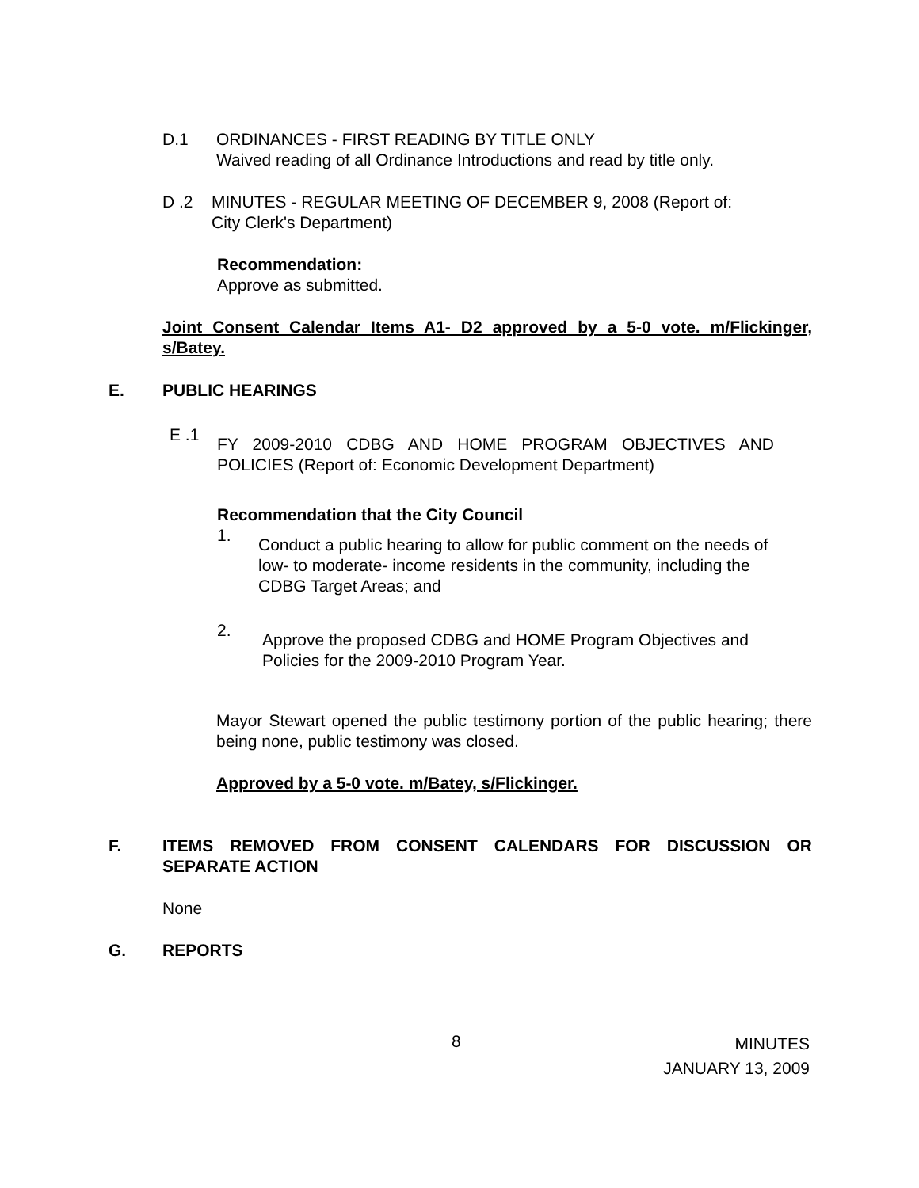D.1 ORDINANCES - FIRST READING BY TITLE ONLY
Waived reading of all Ordinance Introductions and read by title only.
D .2 MINUTES - REGULAR MEETING OF DECEMBER 9, 2008 (Report of:
City Clerk's Department)
Recommendation:
Approve as submitted.
Joint Consent Calendar Items A1- D2 approved by a 5-0 vote. m/Flickinger, s/Batey.
E. PUBLIC HEARINGS
E .1 FY 2009-2010 CDBG AND HOME PROGRAM OBJECTIVES AND POLICIES (Report of: Economic Development Department)
Recommendation that the City Council
1. Conduct a public hearing to allow for public comment on the needs of low- to moderate- income residents in the community, including the CDBG Target Areas; and
2. Approve the proposed CDBG and HOME Program Objectives and Policies for the 2009-2010 Program Year.
Mayor Stewart opened the public testimony portion of the public hearing; there being none, public testimony was closed.
Approved by a 5-0 vote. m/Batey, s/Flickinger.
F. ITEMS REMOVED FROM CONSENT CALENDARS FOR DISCUSSION OR SEPARATE ACTION
None
G. REPORTS
8
MINUTES
JANUARY 13, 2009